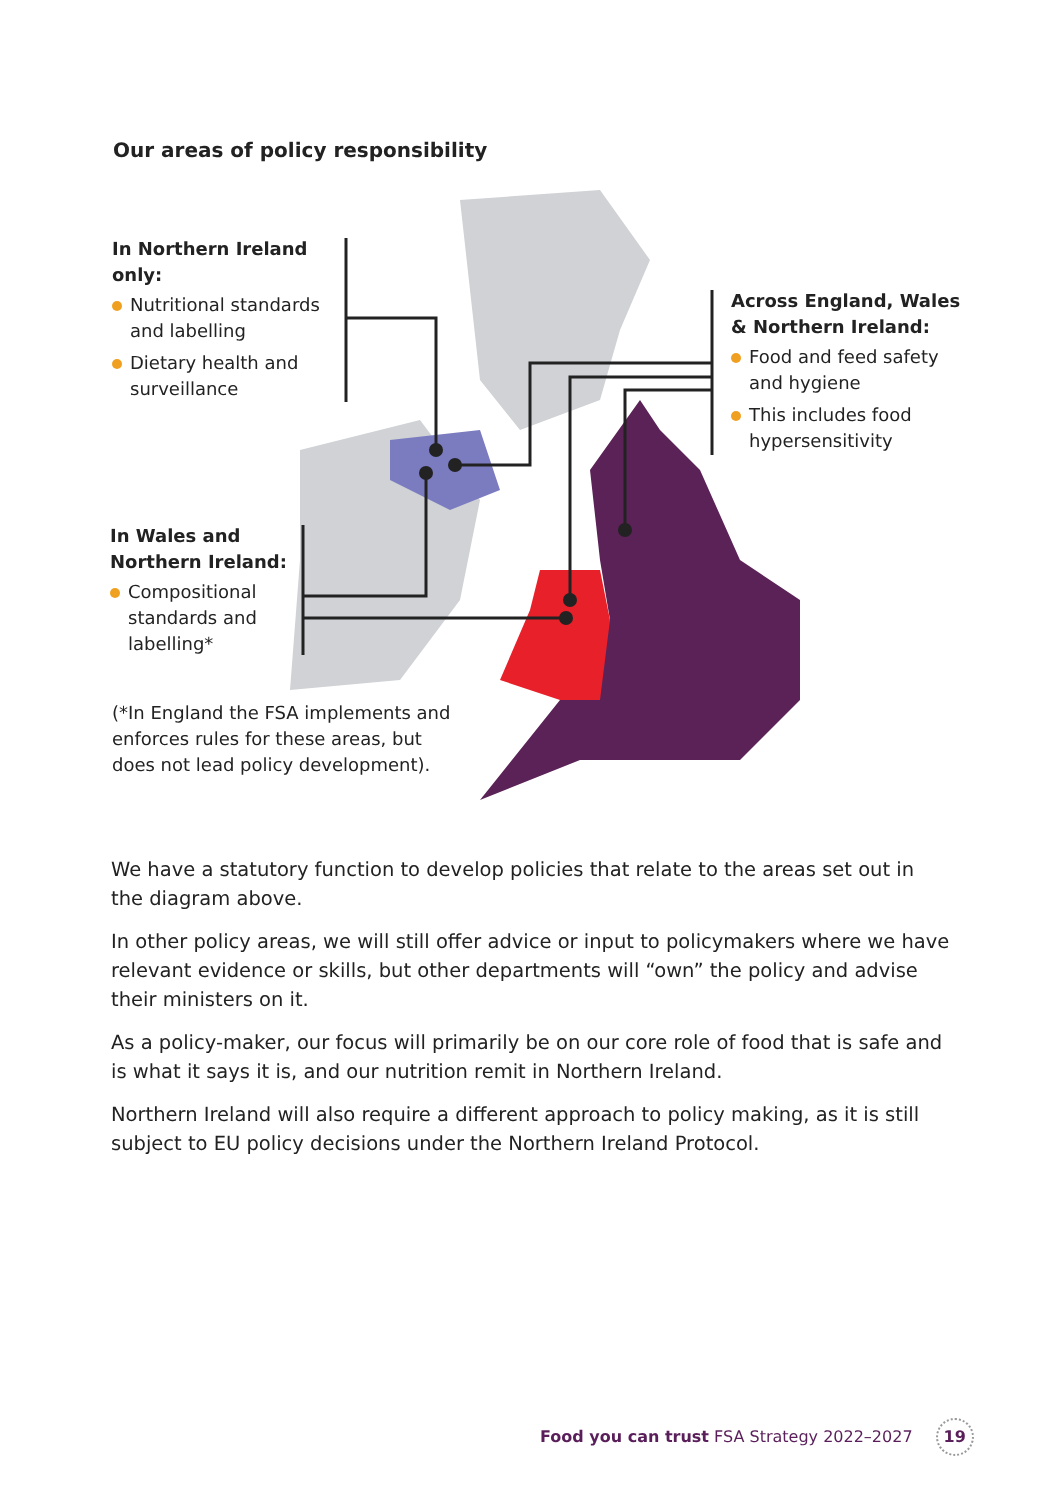Our areas of policy responsibility
In Northern Ireland only:
Nutritional standards and labelling
Dietary health and surveillance
Across England, Wales & Northern Ireland:
Food and feed safety and hygiene
This includes food hypersensitivity
In Wales and Northern Ireland:
Compositional standards and labelling*
(*In England the FSA implements and enforces rules for these areas, but does not lead policy development).
We have a statutory function to develop policies that relate to the areas set out in the diagram above.
In other policy areas, we will still offer advice or input to policymakers where we have relevant evidence or skills, but other departments will “own” the policy and advise their ministers on it.
As a policy-maker, our focus will primarily be on our core role of food that is safe and is what it says it is, and our nutrition remit in Northern Ireland.
Northern Ireland will also require a different approach to policy making, as it is still subject to EU policy decisions under the Northern Ireland Protocol.
Food you can trust FSA Strategy 2022–2027 19